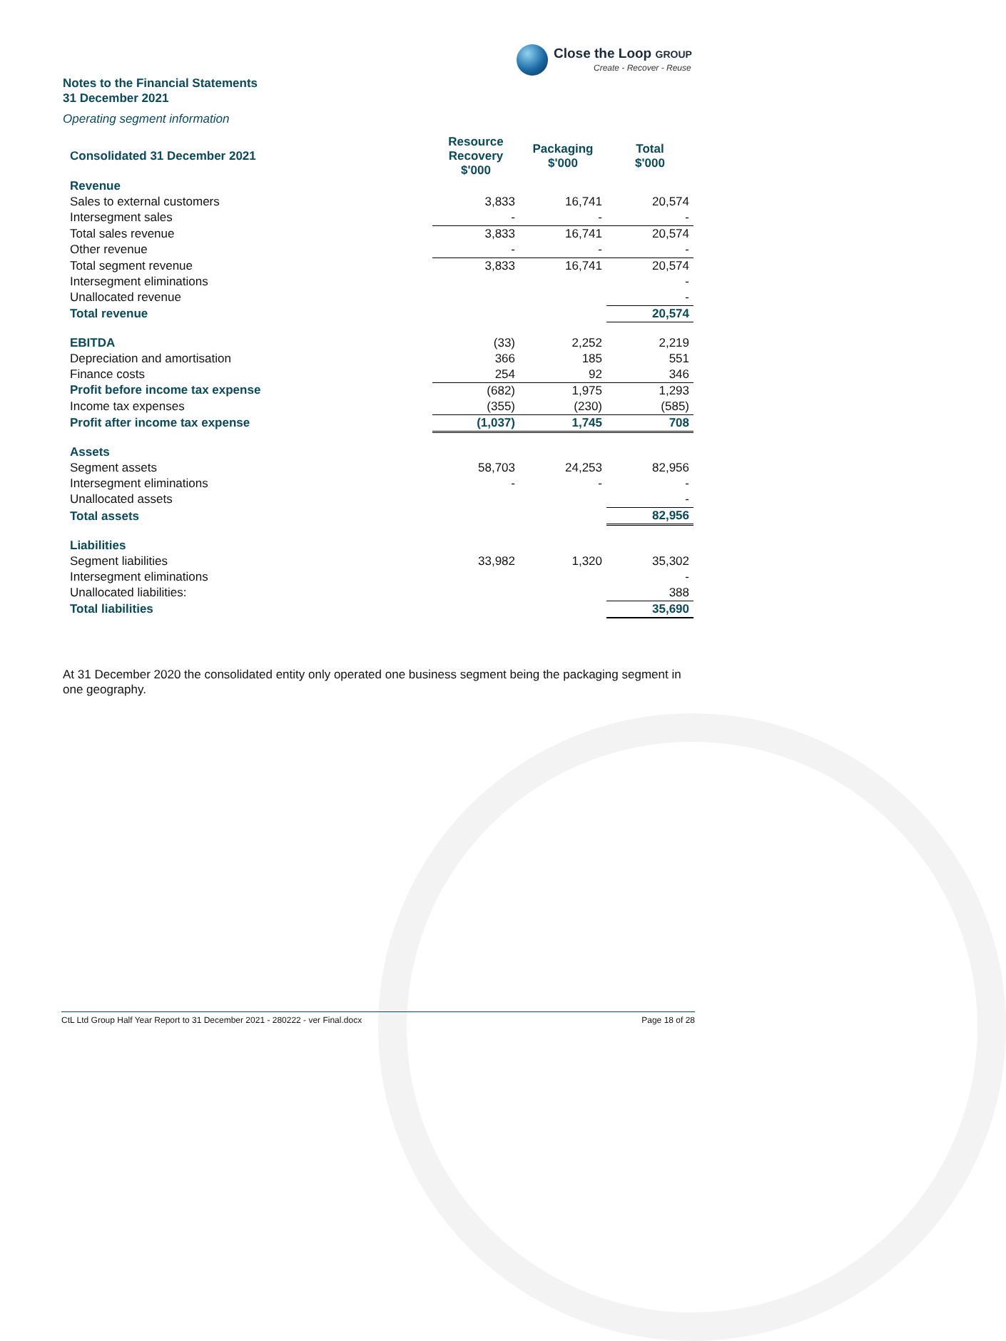Close the Loop GROUP
Create - Recover - Reuse
Notes to the Financial Statements
31 December 2021
Operating segment information
| Consolidated 31 December 2021 | Resource Recovery $'000 | Packaging $'000 | Total $'000 |
| --- | --- | --- | --- |
| Revenue | | | |
| Sales to external customers | 3,833 | 16,741 | 20,574 |
| Intersegment sales | - | - | - |
| Total sales revenue | 3,833 | 16,741 | 20,574 |
| Other revenue | - | - | - |
| Total segment revenue | 3,833 | 16,741 | 20,574 |
| Intersegment eliminations | | | - |
| Unallocated revenue | | | - |
| Total revenue | | | 20,574 |
| EBITDA | (33) | 2,252 | 2,219 |
| Depreciation and amortisation | 366 | 185 | 551 |
| Finance costs | 254 | 92 | 346 |
| Profit before income tax expense | (682) | 1,975 | 1,293 |
| Income tax expenses | (355) | (230) | (585) |
| Profit after income tax expense | (1,037) | 1,745 | 708 |
| Assets | | | |
| Segment assets | 58,703 | 24,253 | 82,956 |
| Intersegment eliminations | - | - | - |
| Unallocated assets | | | - |
| Total assets | | | 82,956 |
| Liabilities | | | |
| Segment liabilities | 33,982 | 1,320 | 35,302 |
| Intersegment eliminations | | | - |
| Unallocated liabilities: | | | 388 |
| Total liabilities | | | 35,690 |
At 31 December 2020 the consolidated entity only operated one business segment being the packaging segment in one geography.
CtL Ltd Group Half Year Report to 31 December 2021 - 280222 - ver Final.docx Page 18 of 28